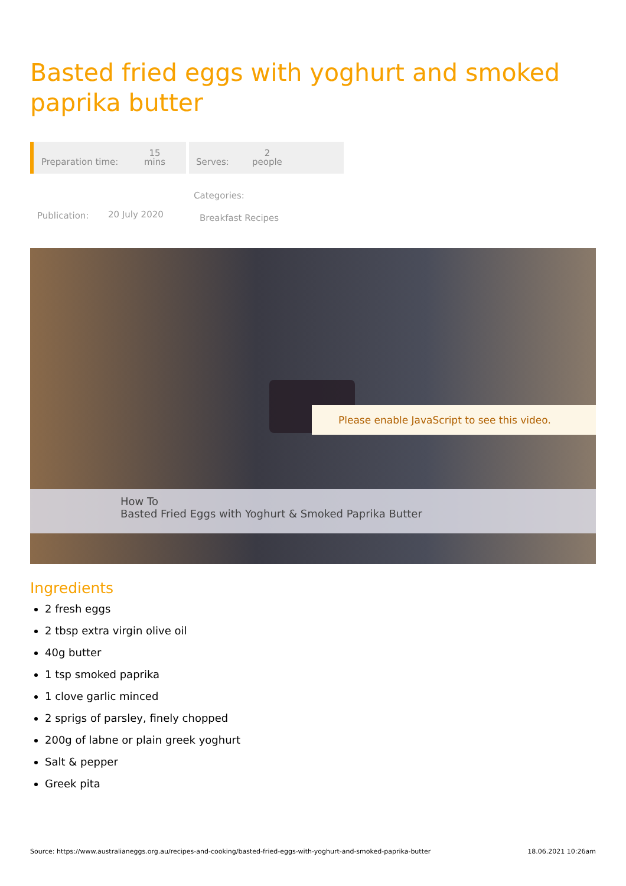Basted fried eggs with yoghurt and smoked paprika butter
Preparation time: 15
mins
Serves: 2
people
Publication: 20 July 2020
Categories:
Breakfast Recipes
Please enable JavaScript to see this video.
How To
Basted Fried Eggs with Yoghurt & Smoked Paprika Butter
Ingredients
2 fresh eggs
2 tbsp extra virgin olive oil
40g butter
1 tsp smoked paprika
1 clove garlic minced
2 sprigs of parsley, finely chopped
200g of labne or plain greek yoghurt
Salt & pepper
Greek pita
Source: https://www.australianeggs.org.au/recipes-and-cooking/basted-fried-eggs-with-yoghurt-and-smoked-paprika-butter 18.06.2021 10:26am